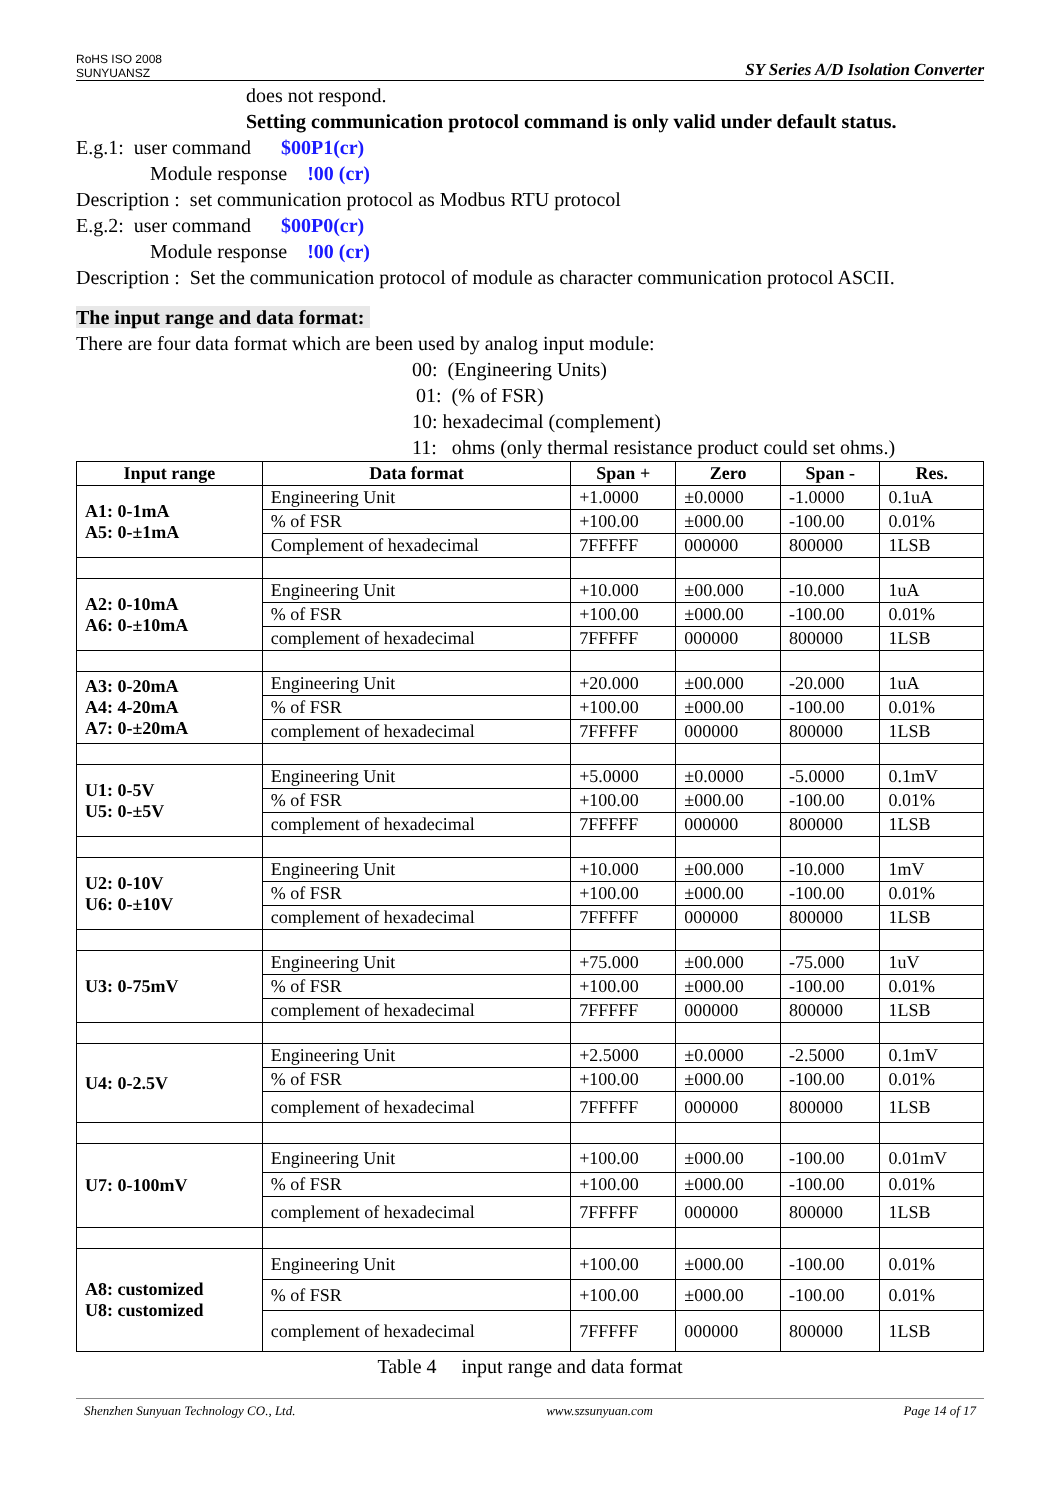RoHS ISO 2008
SUNYUANSZ
SY Series A/D Isolation Converter
does not respond.
Setting communication protocol command is only valid under default status.
E.g.1: user command $00P1(cr)
Module response !00 (cr)
Description : set communication protocol as Modbus RTU protocol
E.g.2: user command $00P0(cr)
Module response !00 (cr)
Description : Set the communication protocol of module as character communication protocol ASCII.
The input range and data format:
There are four data format which are been used by analog input module:
00: (Engineering Units)
01: (% of FSR)
10: hexadecimal (complement)
11: ohms (only thermal resistance product could set ohms.)
| Input range | Data format | Span + | Zero | Span - | Res. |
| --- | --- | --- | --- | --- | --- |
| A1: 0-1mA A5: 0-±1mA | Engineering Unit | +1.0000 | ±0.0000 | -1.0000 | 0.1uA |
| | % of FSR | +100.00 | ±000.00 | -100.00 | 0.01% |
| | Complement of hexadecimal | 7FFFFF | 000000 | 800000 | 1LSB |
| A2: 0-10mA A6: 0-±10mA | Engineering Unit | +10.000 | ±00.000 | -10.000 | 1uA |
| | % of FSR | +100.00 | ±000.00 | -100.00 | 0.01% |
| | complement of hexadecimal | 7FFFFF | 000000 | 800000 | 1LSB |
| A3: 0-20mA A4: 4-20mA A7: 0-±20mA | Engineering Unit | +20.000 | ±00.000 | -20.000 | 1uA |
| | % of FSR | +100.00 | ±000.00 | -100.00 | 0.01% |
| | complement of hexadecimal | 7FFFFF | 000000 | 800000 | 1LSB |
| U1: 0-5V U5: 0-±5V | Engineering Unit | +5.0000 | ±0.0000 | -5.0000 | 0.1mV |
| | % of FSR | +100.00 | ±000.00 | -100.00 | 0.01% |
| | complement of hexadecimal | 7FFFFF | 000000 | 800000 | 1LSB |
| U2: 0-10V U6: 0-±10V | Engineering Unit | +10.000 | ±00.000 | -10.000 | 1mV |
| | % of FSR | +100.00 | ±000.00 | -100.00 | 0.01% |
| | complement of hexadecimal | 7FFFFF | 000000 | 800000 | 1LSB |
| U3: 0-75mV | Engineering Unit | +75.000 | ±00.000 | -75.000 | 1uV |
| | % of FSR | +100.00 | ±000.00 | -100.00 | 0.01% |
| | complement of hexadecimal | 7FFFFF | 000000 | 800000 | 1LSB |
| U4: 0-2.5V | Engineering Unit | +2.5000 | ±0.0000 | -2.5000 | 0.1mV |
| | % of FSR | +100.00 | ±000.00 | -100.00 | 0.01% |
| | complement of hexadecimal | 7FFFFF | 000000 | 800000 | 1LSB |
| U7: 0-100mV | Engineering Unit | +100.00 | ±000.00 | -100.00 | 0.01mV |
| | % of FSR | +100.00 | ±000.00 | -100.00 | 0.01% |
| | complement of hexadecimal | 7FFFFF | 000000 | 800000 | 1LSB |
| A8: customized U8: customized | Engineering Unit | +100.00 | ±000.00 | -100.00 | 0.01% |
| | % of FSR | +100.00 | ±000.00 | -100.00 | 0.01% |
| | complement of hexadecimal | 7FFFFF | 000000 | 800000 | 1LSB |
Table 4 input range and data format
Shenzhen Sunyuan Technology CO., Ltd. www.szsunyuan.com Page 14 of 17